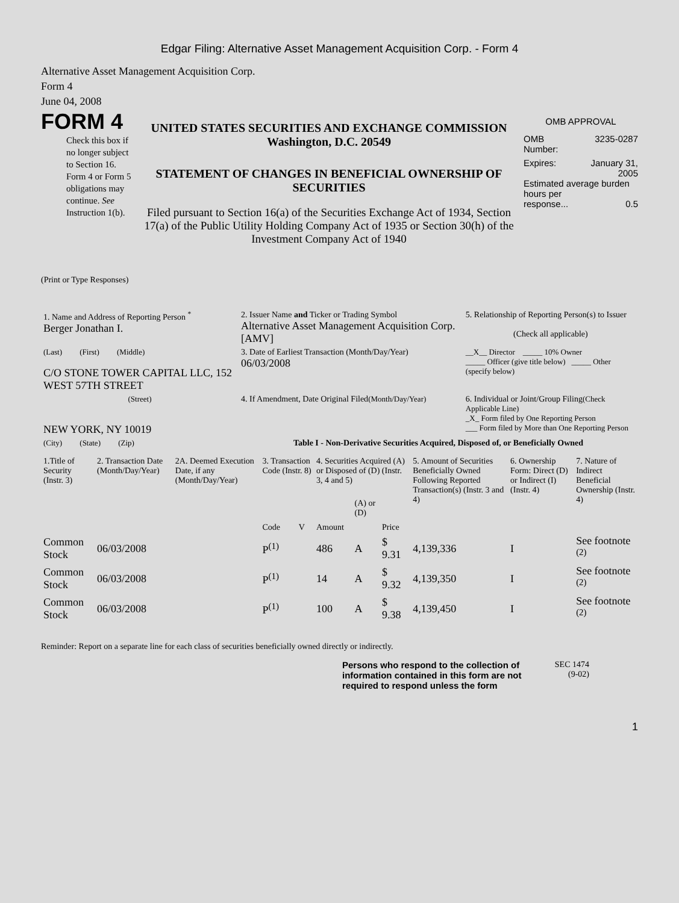Edgar Filing: Alternative Asset Management Acquisition Corp. - Form 4
Alternative Asset Management Acquisition Corp.
Form 4
June 04, 2008
FORM 4
Check this box if no longer subject to Section 16. Form 4 or Form 5 obligations may continue. See Instruction 1(b).
UNITED STATES SECURITIES AND EXCHANGE COMMISSION
Washington, D.C. 20549
STATEMENT OF CHANGES IN BENEFICIAL OWNERSHIP OF SECURITIES
Filed pursuant to Section 16(a) of the Securities Exchange Act of 1934, Section 17(a) of the Public Utility Holding Company Act of 1935 or Section 30(h) of the Investment Company Act of 1940
OMB APPROVAL
OMB
Number: 3235-0287
Expires: January 31,
2005
Estimated average burden hours per
response... 0.5
(Print or Type Responses)
| 1. Name and Address of Reporting Person <sup>*</sup> Berger Jonathan I. | 2. Issuer Name and Ticker or Trading Symbol Alternative Asset Management Acquisition Corp. [AMV] | 5. Relationship of Reporting Person(s) to Issuer (Check all applicable) |
| (Last) (First) (Middle) C/O STONE TOWER CAPITAL LLC, 152 WEST 57TH STREET | 3. Date of Earliest Transaction (Month/Day/Year) 06/03/2008 | __X__ Director _____ 10% Owner _____ Officer (give title below) _____ Other (specify below) |
| (Street) NEW YORK, NY 10019 | 4. If Amendment, Date Original Filed (Month/Day/Year) | 6. Individual or Joint/Group Filing (Check Applicable Line) _X_ Form filed by One Reporting Person ___ Form filed by More than One Reporting Person |
| (City) (State) (Zip) | Table I - Non-Derivative Securities Acquired, Disposed of, or Beneficially Owned | |
| 1.Title of Security (Instr. 3) | 2. Transaction Date (Month/Day/Year) | 2A. Deemed Execution Date, if any (Month/Day/Year) | 3. Transaction Code (Instr. 8) | | 4. Securities Acquired (A) or Disposed of (D) (Instr. 3, 4 and 5) | | | 5. Amount of Securities Beneficially Owned Following Reported Transaction(s) (Instr. 3 and 4) | 6. Ownership Form: Direct (D) or Indirect (I) (Instr. 4) | 7. Nature of Indirect Beneficial Ownership (Instr. 4) |
| --- | --- | --- | --- | --- | --- | --- | --- | --- | --- | --- |
| | | | Code | V | Amount | (A) or (D) | Price | | | |
| Common Stock | 06/03/2008 | | P<sup>(1)</sup> | | 486 | A | $ 9.31 | 4,139,336 | I | See footnote <sup>(2)</sup> |
| Common Stock | 06/03/2008 | | P<sup>(1)</sup> | | 14 | A | $ 9.32 | 4,139,350 | I | See footnote <sup>(2)</sup> |
| Common Stock | 06/03/2008 | | P<sup>(1)</sup> | | 100 | A | $ 9.38 | 4,139,450 | I | See footnote <sup>(2)</sup> |
Reminder: Report on a separate line for each class of securities beneficially owned directly or indirectly.
Persons who respond to the collection of information contained in this form are not required to respond unless the form
SEC 1474
(9-02)
1